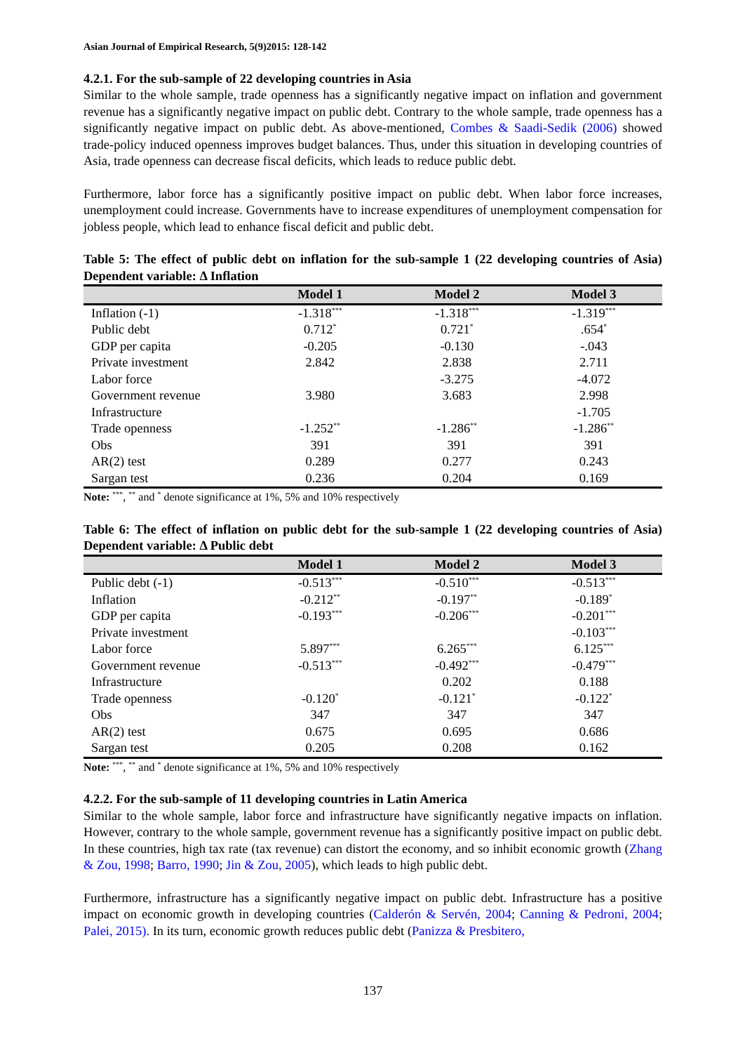Asian Journal of Empirical Research, 5(9)2015: 128-142
4.2.1. For the sub-sample of 22 developing countries in Asia
Similar to the whole sample, trade openness has a significantly negative impact on inflation and government revenue has a significantly negative impact on public debt. Contrary to the whole sample, trade openness has a significantly negative impact on public debt. As above-mentioned, Combes & Saadi-Sedik (2006) showed trade-policy induced openness improves budget balances. Thus, under this situation in developing countries of Asia, trade openness can decrease fiscal deficits, which leads to reduce public debt.
Furthermore, labor force has a significantly positive impact on public debt. When labor force increases, unemployment could increase. Governments have to increase expenditures of unemployment compensation for jobless people, which lead to enhance fiscal deficit and public debt.
Table 5: The effect of public debt on inflation for the sub-sample 1 (22 developing countries of Asia) Dependent variable: Δ Inflation
| | Model 1 | Model 2 | Model 3 |
| --- | --- | --- | --- |
| Inflation (-1) | -1.318<sup>***</sup> | -1.318<sup>***</sup> | -1.319<sup>***</sup> |
| Public debt | 0.712<sup>*</sup> | 0.721<sup>*</sup> | .654<sup>*</sup> |
| GDP per capita | -0.205 | -0.130 | -.043 |
| Private investment | 2.842 | 2.838 | 2.711 |
| Labor force | | -3.275 | -4.072 |
| Government revenue | 3.980 | 3.683 | 2.998 |
| Infrastructure | | | -1.705 |
| Trade openness | -1.252<sup>**</sup> | -1.286<sup>**</sup> | -1.286<sup>**</sup> |
| Obs | 391 | 391 | 391 |
| AR(2) test | 0.289 | 0.277 | 0.243 |
| Sargan test | 0.236 | 0.204 | 0.169 |
Note: <sup>***</sup>, <sup>**</sup> and <sup>*</sup> denote significance at 1%, 5% and 10% respectively
Table 6: The effect of inflation on public debt for the sub-sample 1 (22 developing countries of Asia) Dependent variable: Δ Public debt
| | Model 1 | Model 2 | Model 3 |
| --- | --- | --- | --- |
| Public debt (-1) | -0.513<sup>***</sup> | -0.510<sup>***</sup> | -0.513<sup>***</sup> |
| Inflation | -0.212<sup>**</sup> | -0.197<sup>**</sup> | -0.189<sup>*</sup> |
| GDP per capita | -0.193<sup>***</sup> | -0.206<sup>***</sup> | -0.201<sup>***</sup> |
| Private investment | | | -0.103<sup>***</sup> |
| Labor force | 5.897<sup>***</sup> | 6.265<sup>***</sup> | 6.125<sup>***</sup> |
| Government revenue | -0.513<sup>***</sup> | -0.492<sup>***</sup> | -0.479<sup>***</sup> |
| Infrastructure | | 0.202 | 0.188 |
| Trade openness | -0.120<sup>*</sup> | -0.121<sup>*</sup> | -0.122<sup>*</sup> |
| Obs | 347 | 347 | 347 |
| AR(2) test | 0.675 | 0.695 | 0.686 |
| Sargan test | 0.205 | 0.208 | 0.162 |
Note: <sup>***</sup>, <sup>**</sup> and <sup>*</sup> denote significance at 1%, 5% and 10% respectively
4.2.2. For the sub-sample of 11 developing countries in Latin America
Similar to the whole sample, labor force and infrastructure have significantly negative impacts on inflation. However, contrary to the whole sample, government revenue has a significantly positive impact on public debt. In these countries, high tax rate (tax revenue) can distort the economy, and so inhibit economic growth (Zhang & Zou, 1998; Barro, 1990; Jin & Zou, 2005), which leads to high public debt.
Furthermore, infrastructure has a significantly negative impact on public debt. Infrastructure has a positive impact on economic growth in developing countries (Calderón & Servén, 2004; Canning & Pedroni, 2004; Palei, 2015). In its turn, economic growth reduces public debt (Panizza & Presbitero,
137